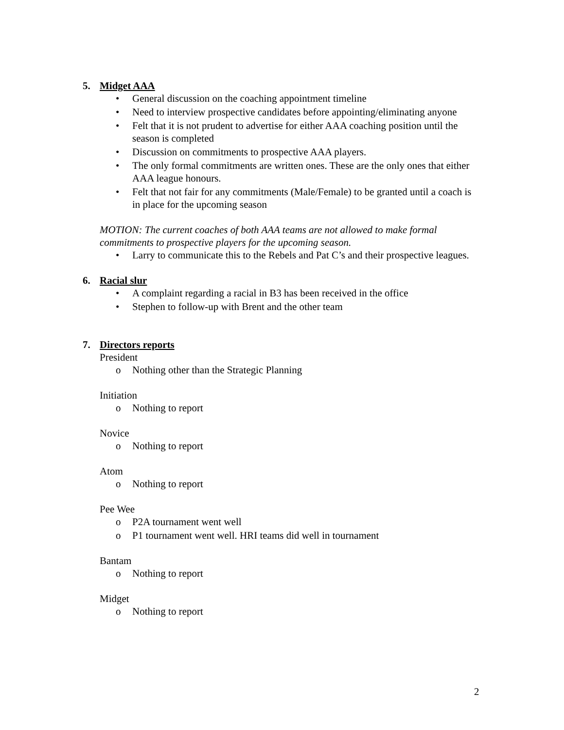5. Midget AAA
• General discussion on the coaching appointment timeline
• Need to interview prospective candidates before appointing/eliminating anyone
• Felt that it is not prudent to advertise for either AAA coaching position until the season is completed
• Discussion on commitments to prospective AAA players.
• The only formal commitments are written ones. These are the only ones that either AAA league honours.
• Felt that not fair for any commitments (Male/Female) to be granted until a coach is in place for the upcoming season
MOTION: The current coaches of both AAA teams are not allowed to make formal commitments to prospective players for the upcoming season.
• Larry to communicate this to the Rebels and Pat C’s and their prospective leagues.
6. Racial slur
• A complaint regarding a racial in B3 has been received in the office
• Stephen to follow-up with Brent and the other team
7. Directors reports
President
o Nothing other than the Strategic Planning
Initiation
o Nothing to report
Novice
o Nothing to report
Atom
o Nothing to report
Pee Wee
o P2A tournament went well
o P1 tournament went well. HRI teams did well in tournament
Bantam
o Nothing to report
Midget
o Nothing to report
2